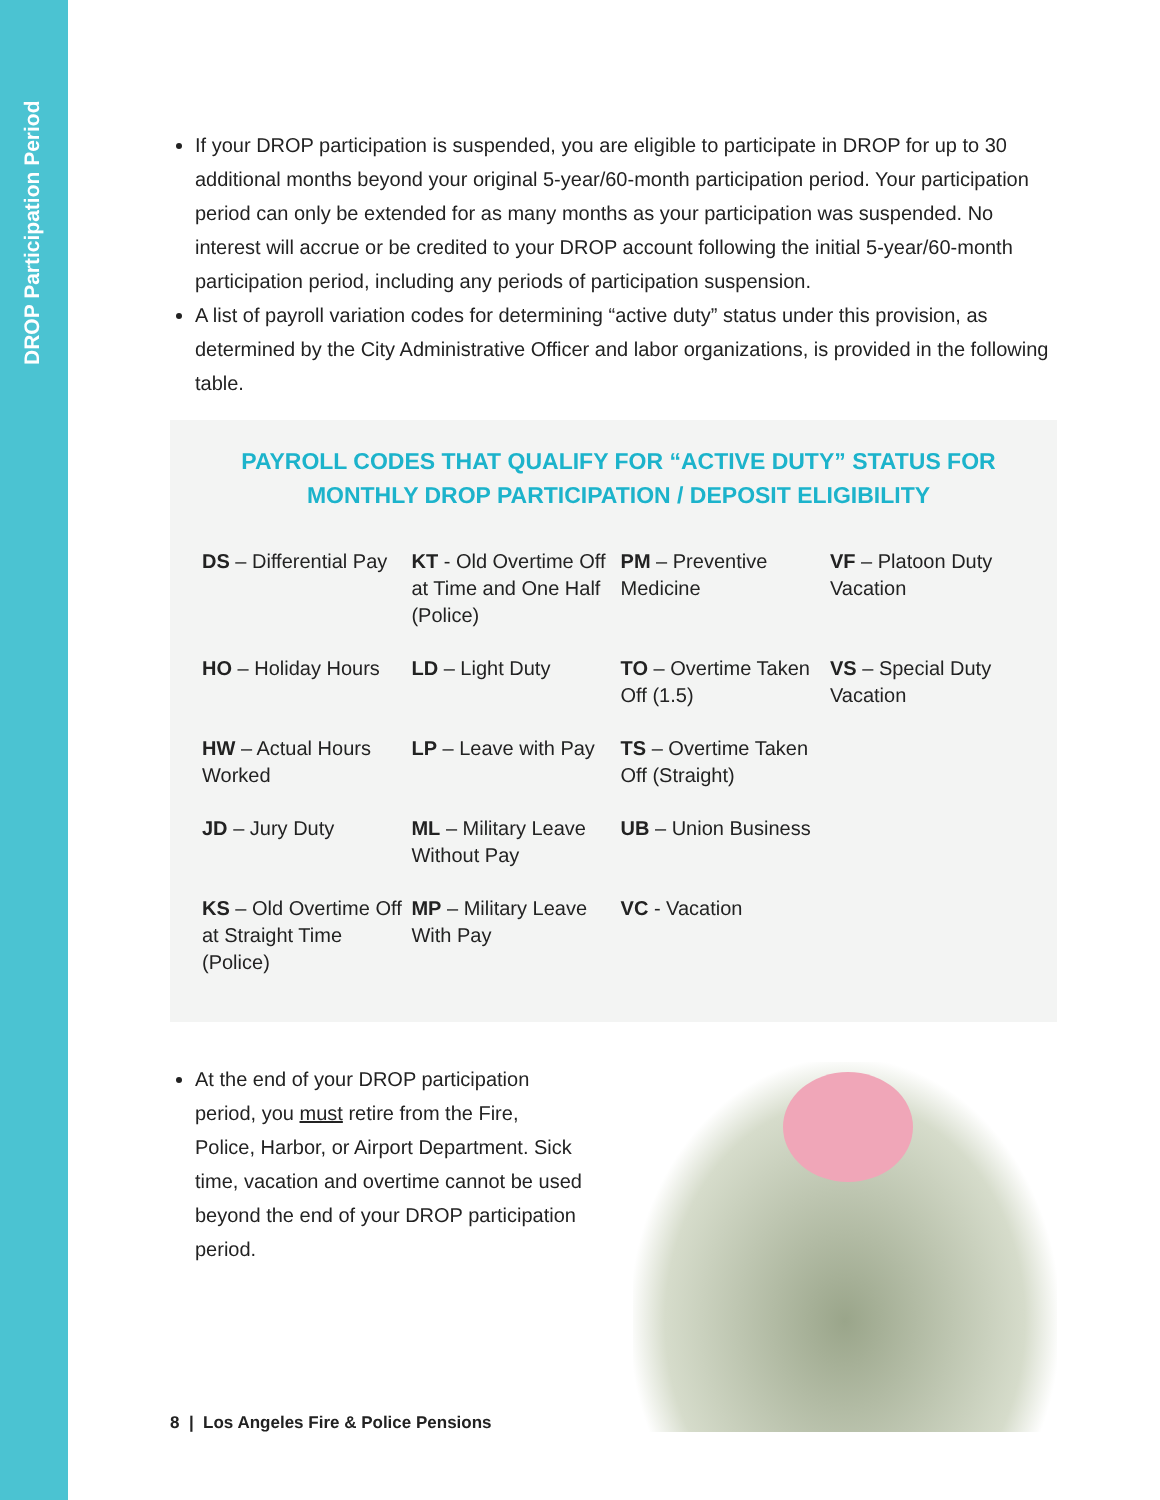DROP Participation Period
If your DROP participation is suspended, you are eligible to participate in DROP for up to 30 additional months beyond your original 5-year/60-month participation period. Your participation period can only be extended for as many months as your participation was suspended. No interest will accrue or be credited to your DROP account following the initial 5-year/60-month participation period, including any periods of participation suspension.
A list of payroll variation codes for determining “active duty” status under this provision, as determined by the City Administrative Officer and labor organizations, is provided in the following table.
PAYROLL CODES THAT QUALIFY FOR “ACTIVE DUTY” STATUS FOR MONTHLY DROP PARTICIPATION / DEPOSIT ELIGIBILITY
| DS – Differential Pay | KT - Old Overtime Off at Time and One Half (Police) | PM – Preventive Medicine | VF – Platoon Duty Vacation |
| HO – Holiday Hours | LD – Light Duty | TO – Overtime Taken Off (1.5) | VS – Special Duty Vacation |
| HW – Actual Hours Worked | LP – Leave with Pay | TS – Overtime Taken Off (Straight) | |
| JD – Jury Duty | ML – Military Leave Without Pay | UB – Union Business | |
| KS – Old Overtime Off at Straight Time (Police) | MP – Military Leave With Pay | VC - Vacation | |
At the end of your DROP participation period, you must retire from the Fire, Police, Harbor, or Airport Department. Sick time, vacation and overtime cannot be used beyond the end of your DROP participation period.
8 | Los Angeles Fire & Police Pensions